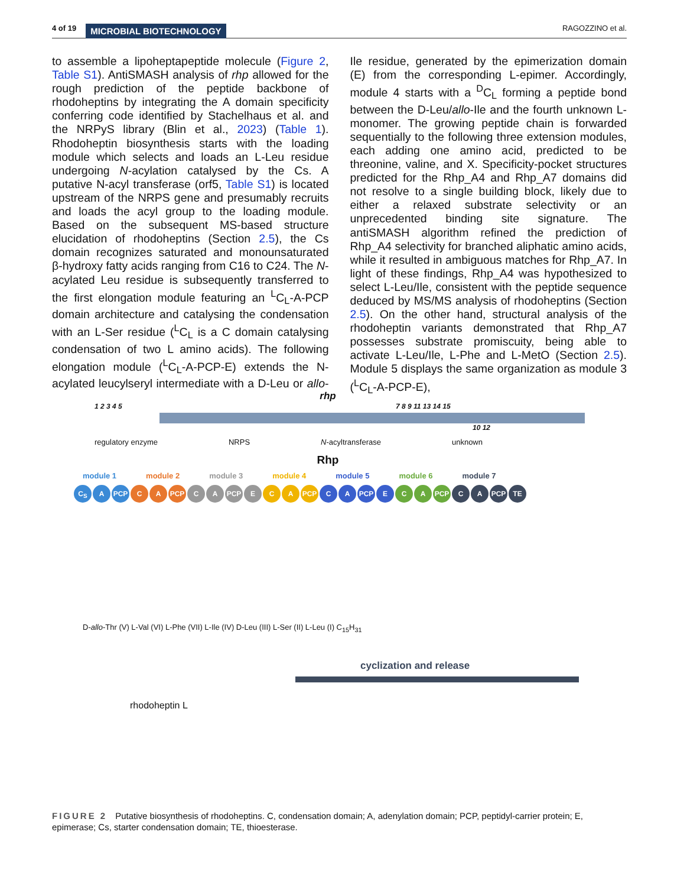4 of 19 MICROBIAL BIOTECHNOLOGY RAGOZZINO et al.
to assemble a lipoheptapeptide molecule (Figure 2, Table S1). AntiSMASH analysis of rhp allowed for the rough prediction of the peptide backbone of rhodoheptins by integrating the A domain specificity conferring code identified by Stachelhaus et al. and the NRPyS library (Blin et al., 2023) (Table 1). Rhodoheptin biosynthesis starts with the loading module which selects and loads an L-Leu residue undergoing N-acylation catalysed by the Cs. A putative N-acyl transferase (orf5, Table S1) is located upstream of the NRPS gene and presumably recruits and loads the acyl group to the loading module. Based on the subsequent MS-based structure elucidation of rhodoheptins (Section 2.5), the Cs domain recognizes saturated and monounsaturated β-hydroxy fatty acids ranging from C16 to C24. The N-acylated Leu residue is subsequently transferred to the first elongation module featuring an <sup>L</sup>C<sub>L</sub>-A-PCP domain architecture and catalysing the condensation with an L-Ser residue (<sup>L</sup>C<sub>L</sub> is a C domain catalysing condensation of two L amino acids). The following elongation module (<sup>L</sup>C<sub>L</sub>-A-PCP-E) extends the N-acylated leucylseryl intermediate with a D-Leu or allo-Ile residue, generated by the epimerization domain (E) from the corresponding L-epimer. Accordingly, module 4 starts with a <sup>D</sup>C<sub>L</sub> forming a peptide bond between the D-Leu/allo-Ile and the fourth unknown L-monomer. The growing peptide chain is forwarded sequentially to the following three extension modules, each adding one amino acid, predicted to be threonine, valine, and X. Specificity-pocket structures predicted for the Rhp_A4 and Rhp_A7 domains did not resolve to a single building block, likely due to either a relaxed substrate selectivity or an unprecedented binding site signature. The antiSMASH algorithm refined the prediction of Rhp_A4 selectivity for branched aliphatic amino acids, while it resulted in ambiguous matches for Rhp_A7. In light of these findings, Rhp_A4 was hypothesized to select L-Leu/Ile, consistent with the peptide sequence deduced by MS/MS analysis of rhodoheptins (Section 2.5). On the other hand, structural analysis of the rhodoheptin variants demonstrated that Rhp_A7 possesses substrate promiscuity, being able to activate L-Leu/Ile, L-Phe and L-MetO (Section 2.5). Module 5 displays the same organization as module 3 (<sup>L</sup>C<sub>L</sub>-A-PCP-E),
rhp
1 2 3 4 5 7 8 9 11 13 14 15
10 12
regulatory enzyme NRPS N-acyltransferase unknown
Rhp
module 1 module 2 module 3 module 4 module 5 module 6 module 7
C<sub>S</sub> A PCP C A PCP C A PCP E C A PCP C A PCP E C A PCP C A PCP TE
D-allo-Thr (V) L-Val (VI) L-Phe (VII) L-Ile (IV) D-Leu (III) L-Ser (II) L-Leu (I) C<sub>15</sub>H<sub>31</sub>
cyclization and release
rhodoheptin L
FIGURE 2 Putative biosynthesis of rhodoheptins. C, condensation domain; A, adenylation domain; PCP, peptidyl-carrier protein; E, epimerase; Cs, starter condensation domain; TE, thioesterase.